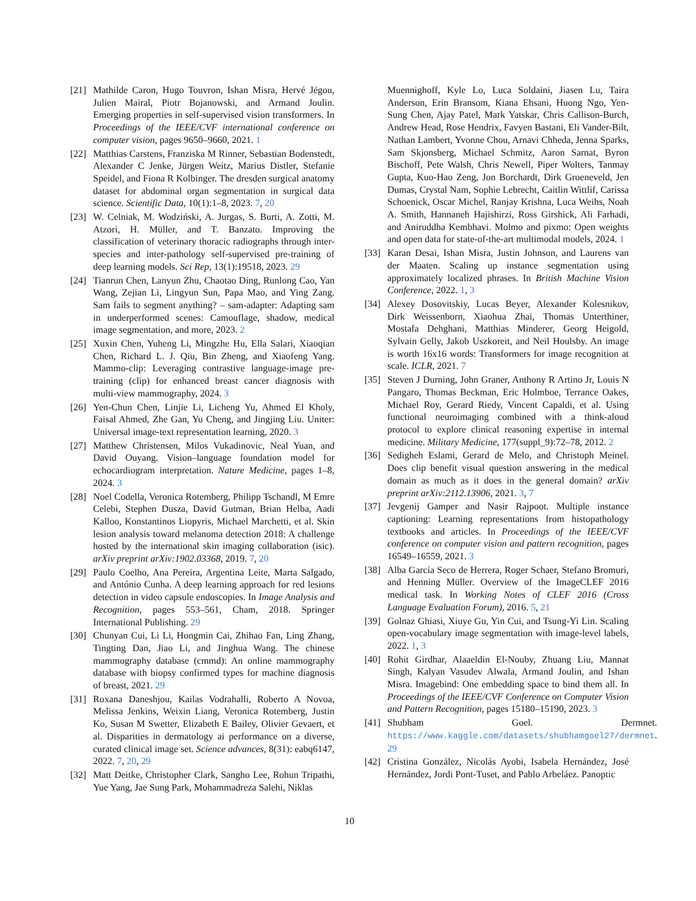[21] Mathilde Caron, Hugo Touvron, Ishan Misra, Hervé Jégou, Julien Mairal, Piotr Bojanowski, and Armand Joulin. Emerging properties in self-supervised vision transformers. In Proceedings of the IEEE/CVF international conference on computer vision, pages 9650–9660, 2021. 1
[22] Matthias Carstens, Franziska M Rinner, Sebastian Bodenstedt, Alexander C Jenke, Jürgen Weitz, Marius Distler, Stefanie Speidel, and Fiona R Kolbinger. The dresden surgical anatomy dataset for abdominal organ segmentation in surgical data science. Scientific Data, 10(1):1–8, 2023. 7, 20
[23] W. Celniak, M. Wodziński, A. Jurgas, S. Burti, A. Zotti, M. Atzori, H. Müller, and T. Banzato. Improving the classification of veterinary thoracic radiographs through inter-species and inter-pathology self-supervised pre-training of deep learning models. Sci Rep, 13(1):19518, 2023. 29
[24] Tianrun Chen, Lanyun Zhu, Chaotao Ding, Runlong Cao, Yan Wang, Zejian Li, Lingyun Sun, Papa Mao, and Ying Zang. Sam fails to segment anything? – sam-adapter: Adapting sam in underperformed scenes: Camouflage, shadow, medical image segmentation, and more, 2023. 2
[25] Xuxin Chen, Yuheng Li, Mingzhe Hu, Ella Salari, Xiaoqian Chen, Richard L. J. Qiu, Bin Zheng, and Xiaofeng Yang. Mammo-clip: Leveraging contrastive language-image pre-training (clip) for enhanced breast cancer diagnosis with multi-view mammography, 2024. 3
[26] Yen-Chun Chen, Linjie Li, Licheng Yu, Ahmed El Kholy, Faisal Ahmed, Zhe Gan, Yu Cheng, and Jingjing Liu. Uniter: Universal image-text representation learning, 2020. 3
[27] Matthew Christensen, Milos Vukadinovic, Neal Yuan, and David Ouyang. Vision–language foundation model for echocardiogram interpretation. Nature Medicine, pages 1–8, 2024. 3
[28] Noel Codella, Veronica Rotemberg, Philipp Tschandl, M Emre Celebi, Stephen Dusza, David Gutman, Brian Helba, Aadi Kalloo, Konstantinos Liopyris, Michael Marchetti, et al. Skin lesion analysis toward melanoma detection 2018: A challenge hosted by the international skin imaging collaboration (isic). arXiv preprint arXiv:1902.03368, 2019. 7, 20
[29] Paulo Coelho, Ana Pereira, Argentina Leite, Marta Salgado, and António Cunha. A deep learning approach for red lesions detection in video capsule endoscopies. In Image Analysis and Recognition, pages 553–561, Cham, 2018. Springer International Publishing. 29
[30] Chunyan Cui, Li Li, Hongmin Cai, Zhihao Fan, Ling Zhang, Tingting Dan, Jiao Li, and Jinghua Wang. The chinese mammography database (cmmd): An online mammography database with biopsy confirmed types for machine diagnosis of breast, 2021. 29
[31] Roxana Daneshjou, Kailas Vodrahalli, Roberto A Novoa, Melissa Jenkins, Weixin Liang, Veronica Rotemberg, Justin Ko, Susan M Swetter, Elizabeth E Bailey, Olivier Gevaert, et al. Disparities in dermatology ai performance on a diverse, curated clinical image set. Science advances, 8(31): eabq6147, 2022. 7, 20, 29
[32] Matt Deitke, Christopher Clark, Sangho Lee, Rohun Tripathi, Yue Yang, Jae Sung Park, Mohammadreza Salehi, Niklas
Muennighoff, Kyle Lo, Luca Soldaini, Jiasen Lu, Taira Anderson, Erin Bransom, Kiana Ehsani, Huong Ngo, Yen-Sung Chen, Ajay Patel, Mark Yatskar, Chris Callison-Burch, Andrew Head, Rose Hendrix, Favyen Bastani, Eli Vander-Bilt, Nathan Lambert, Yvonne Chou, Arnavi Chheda, Jenna Sparks, Sam Skjonsberg, Michael Schmitz, Aaron Sarnat, Byron Bischoff, Pete Walsh, Chris Newell, Piper Wolters, Tanmay Gupta, Kuo-Hao Zeng, Jon Borchardt, Dirk Groeneveld, Jen Dumas, Crystal Nam, Sophie Lebrecht, Caitlin Wittlif, Carissa Schoenick, Oscar Michel, Ranjay Krishna, Luca Weihs, Noah A. Smith, Hannaneh Hajishirzi, Ross Girshick, Ali Farhadi, and Aniruddha Kembhavi. Molmo and pixmo: Open weights and open data for state-of-the-art multimodal models, 2024. 1
[33] Karan Desai, Ishan Misra, Justin Johnson, and Laurens van der Maaten. Scaling up instance segmentation using approximately localized phrases. In British Machine Vision Conference, 2022. 1, 3
[34] Alexey Dosovitskiy, Lucas Beyer, Alexander Kolesnikov, Dirk Weissenborn, Xiaohua Zhai, Thomas Unterthiner, Mostafa Dehghani, Matthias Minderer, Georg Heigold, Sylvain Gelly, Jakob Uszkoreit, and Neil Houlsby. An image is worth 16x16 words: Transformers for image recognition at scale. ICLR, 2021. 7
[35] Steven J Durning, John Graner, Anthony R Artino Jr, Louis N Pangaro, Thomas Beckman, Eric Holmboe, Terrance Oakes, Michael Roy, Gerard Riedy, Vincent Capaldi, et al. Using functional neuroimaging combined with a think-aloud protocol to explore clinical reasoning expertise in internal medicine. Military Medicine, 177(suppl_9):72–78, 2012. 2
[36] Sedigheh Eslami, Gerard de Melo, and Christoph Meinel. Does clip benefit visual question answering in the medical domain as much as it does in the general domain? arXiv preprint arXiv:2112.13906, 2021. 3, 7
[37] Jevgenij Gamper and Nasir Rajpoot. Multiple instance captioning: Learning representations from histopathology textbooks and articles. In Proceedings of the IEEE/CVF conference on computer vision and pattern recognition, pages 16549–16559, 2021. 3
[38] Alba García Seco de Herrera, Roger Schaer, Stefano Bromuri, and Henning Müller. Overview of the ImageCLEF 2016 medical task. In Working Notes of CLEF 2016 (Cross Language Evaluation Forum), 2016. 5, 21
[39] Golnaz Ghiasi, Xiuye Gu, Yin Cui, and Tsung-Yi Lin. Scaling open-vocabulary image segmentation with image-level labels, 2022. 1, 3
[40] Rohit Girdhar, Alaaeldin El-Nouby, Zhuang Liu, Mannat Singh, Kalyan Vasudev Alwala, Armand Joulin, and Ishan Misra. Imagebind: One embedding space to bind them all. In Proceedings of the IEEE/CVF Conference on Computer Vision and Pattern Recognition, pages 15180–15190, 2023. 3
[41] Shubham Goel. Dermnet. https://www.kaggle.com/datasets/shubhamgoel27/dermnet. 29
[42] Cristina González, Nicolás Ayobi, Isabela Hernández, José Hernández, Jordi Pont-Tuset, and Pablo Arbeláez. Panoptic
10